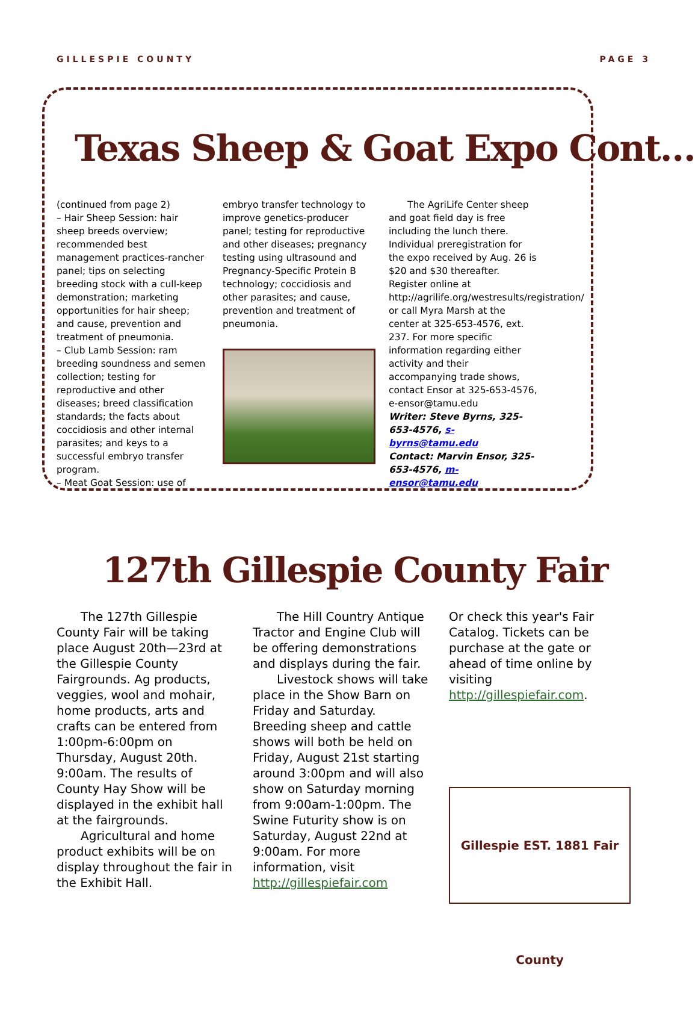GILLESPIE COUNTY PAGE 3
Texas Sheep & Goat Expo Cont…
(continued from page 2)
– Hair Sheep Session: hair sheep breeds overview; recommended best management practices-rancher panel; tips on selecting breeding stock with a cull-keep demonstration; marketing opportunities for hair sheep; and cause, prevention and treatment of pneumonia.
– Club Lamb Session: ram breeding soundness and semen collection; testing for reproductive and other diseases; breed classification standards; the facts about coccidiosis and other internal parasites; and keys to a successful embryo transfer program.
– Meat Goat Session: use of
embryo transfer technology to improve genetics-producer panel; testing for reproductive and other diseases; pregnancy testing using ultrasound and Pregnancy-Specific Protein B technology; coccidiosis and other parasites; and cause, prevention and treatment of pneumonia.
  The AgriLife Center sheep and goat field day is free including the lunch there. Individual preregistration for the expo received by Aug. 26 is $20 and $30 thereafter. Register online at http://agrilife.org/westresults/registration/ or call Myra Marsh at the center at 325-653-4576, ext. 237. For more specific information regarding either activity and their accompanying trade shows, contact Ensor at 325-653-4576, e-ensor@tamu.edu
Writer: Steve Byrns, 325-653-4576, s-byrns@tamu.edu
Contact: Marvin Ensor, 325-653-4576, m-ensor@tamu.edu
127th Gillespie County Fair
  The 127th Gillespie County Fair will be taking place August 20th—23rd at the Gillespie County Fairgrounds. Ag products, veggies, wool and mohair, home products, arts and crafts can be entered from 1:00pm-6:00pm on Thursday, August 20th.
9:00am. The results of County Hay Show will be displayed in the exhibit hall at the fairgrounds.
  Agricultural and home product exhibits will be on display throughout the fair in the Exhibit Hall.
  The Hill Country Antique Tractor and Engine Club will be offering demonstrations and displays during the fair.
  Livestock shows will take place in the Show Barn on Friday and Saturday. Breeding sheep and cattle shows will both be held on Friday, August 21st starting around 3:00pm and will also show on Saturday morning from 9:00am-1:00pm. The Swine Futurity show is on Saturday, August 22nd at 9:00am. For more information, visit http://gillespiefair.com
Or check this year's Fair Catalog. Tickets can be purchase at the gate or ahead of time online by visiting http://gillespiefair.com.
Gillespie EST. 1881 Fair County